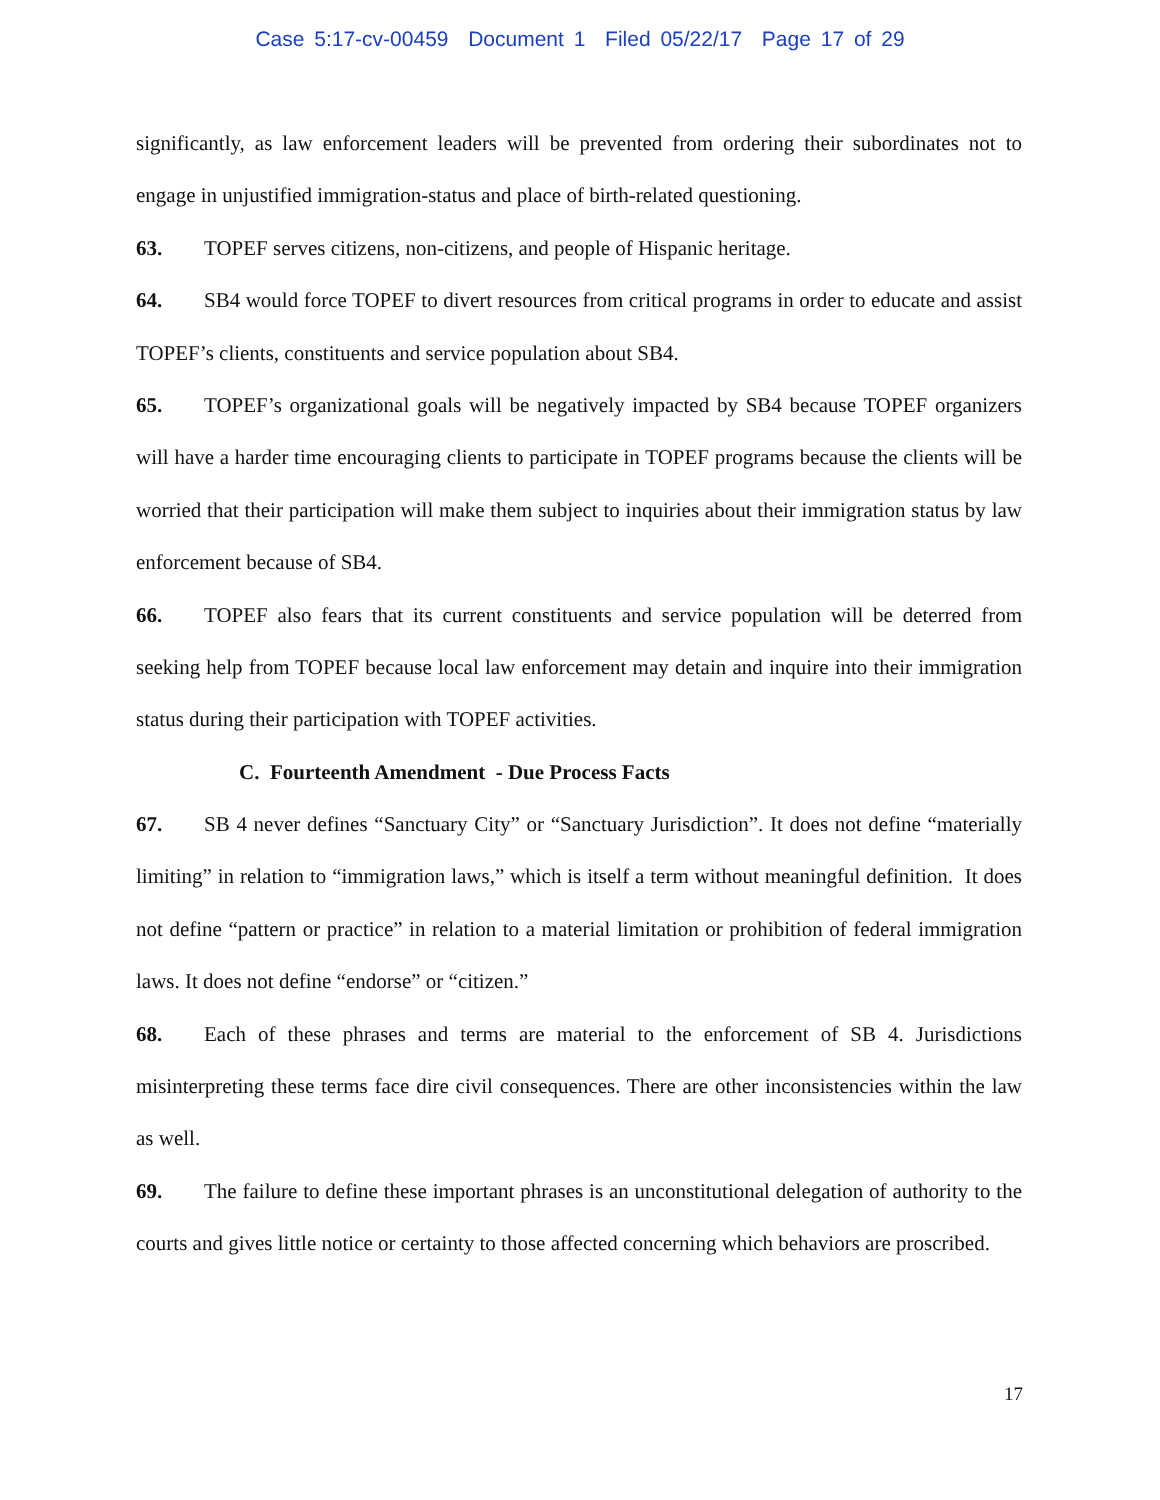Case 5:17-cv-00459 Document 1 Filed 05/22/17 Page 17 of 29
significantly, as law enforcement leaders will be prevented from ordering their subordinates not to engage in unjustified immigration-status and place of birth-related questioning.
63. TOPEF serves citizens, non-citizens, and people of Hispanic heritage.
64. SB4 would force TOPEF to divert resources from critical programs in order to educate and assist TOPEF’s clients, constituents and service population about SB4.
65. TOPEF’s organizational goals will be negatively impacted by SB4 because TOPEF organizers will have a harder time encouraging clients to participate in TOPEF programs because the clients will be worried that their participation will make them subject to inquiries about their immigration status by law enforcement because of SB4.
66. TOPEF also fears that its current constituents and service population will be deterred from seeking help from TOPEF because local law enforcement may detain and inquire into their immigration status during their participation with TOPEF activities.
C. Fourteenth Amendment - Due Process Facts
67. SB 4 never defines “Sanctuary City” or “Sanctuary Jurisdiction”. It does not define “materially limiting” in relation to “immigration laws,” which is itself a term without meaningful definition. It does not define “pattern or practice” in relation to a material limitation or prohibition of federal immigration laws. It does not define “endorse” or “citizen.”
68. Each of these phrases and terms are material to the enforcement of SB 4. Jurisdictions misinterpreting these terms face dire civil consequences. There are other inconsistencies within the law as well.
69. The failure to define these important phrases is an unconstitutional delegation of authority to the courts and gives little notice or certainty to those affected concerning which behaviors are proscribed.
17